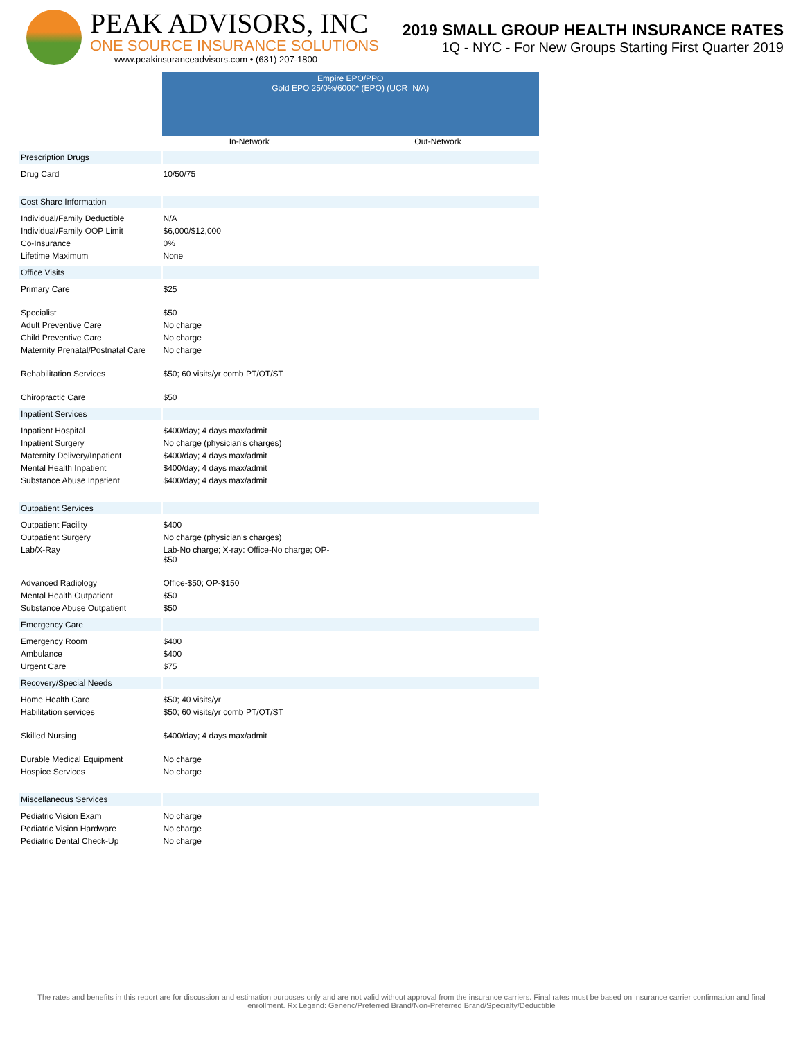PEAK ADVISORS, INC
ONE SOURCE INSURANCE SOLUTIONS
www.peakinsuranceadvisors.com • (631) 207-1800
2019 SMALL GROUP HEALTH INSURANCE RATES
1Q - NYC - For New Groups Starting First Quarter 2019
| | Empire EPO/PPO Gold EPO 25/0%/6000* (EPO) (UCR=N/A) | |
| | In-Network | Out-Network |
| Prescription Drugs | | |
| Drug Card | 10/50/75 | |
| Cost Share Information | | |
| Individual/Family Deductible | N/A | |
| Individual/Family OOP Limit | $6,000/$12,000 | |
| Co-Insurance | 0% | |
| Lifetime Maximum | None | |
| Office Visits | | |
| Primary Care | $25 | |
| Specialist | $50 | |
| Adult Preventive Care | No charge | |
| Child Preventive Care | No charge | |
| Maternity Prenatal/Postnatal Care | No charge | |
| Rehabilitation Services | $50; 60 visits/yr comb PT/OT/ST | |
| Chiropractic Care | $50 | |
| Inpatient Services | | |
| Inpatient Hospital | $400/day; 4 days max/admit | |
| Inpatient Surgery | No charge (physician's charges) | |
| Maternity Delivery/Inpatient | $400/day; 4 days max/admit | |
| Mental Health Inpatient | $400/day; 4 days max/admit | |
| Substance Abuse Inpatient | $400/day; 4 days max/admit | |
| Outpatient Services | | |
| Outpatient Facility | $400 | |
| Outpatient Surgery | No charge (physician's charges) | |
| Lab/X-Ray | Lab-No charge; X-ray: Office-No charge; OP- $50 | |
| Advanced Radiology | Office-$50; OP-$150 | |
| Mental Health Outpatient | $50 | |
| Substance Abuse Outpatient | $50 | |
| Emergency Care | | |
| Emergency Room | $400 | |
| Ambulance | $400 | |
| Urgent Care | $75 | |
| Recovery/Special Needs | | |
| Home Health Care | $50; 40 visits/yr | |
| Habilitation services | $50; 60 visits/yr comb PT/OT/ST | |
| Skilled Nursing | $400/day; 4 days max/admit | |
| Durable Medical Equipment | No charge | |
| Hospice Services | No charge | |
| Miscellaneous Services | | |
| Pediatric Vision Exam | No charge | |
| Pediatric Vision Hardware | No charge | |
| Pediatric Dental Check-Up | No charge | |
The rates and benefits in this report are for discussion and estimation purposes only and are not valid without approval from the insurance carriers. Final rates must be based on insurance carrier confirmation and final enrollment. Rx Legend: Generic/Preferred Brand/Non-Preferred Brand/Specialty/Deductible